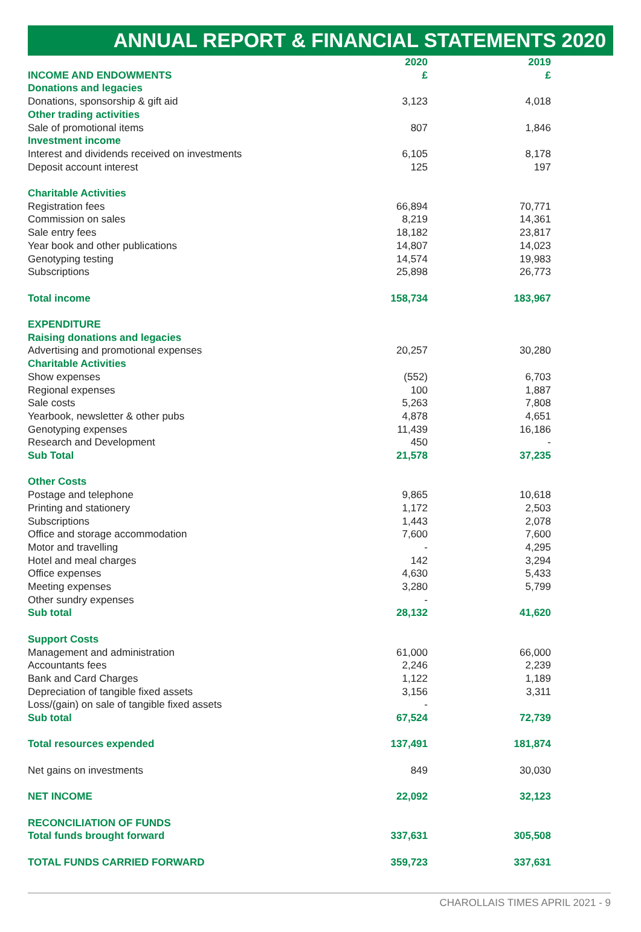ANNUAL REPORT & FINANCIAL STATEMENTS 2020
| | 2020 | 2019 |
| INCOME AND ENDOWMENTS | £ | £ |
| Donations and legacies | | |
| Donations, sponsorship & gift aid | 3,123 | 4,018 |
| Other trading activities | | |
| Sale of promotional items | 807 | 1,846 |
| Investment income | | |
| Interest and dividends received on investments | 6,105 | 8,178 |
| Deposit account interest | 125 | 197 |
| Charitable Activities | | |
| Registration fees | 66,894 | 70,771 |
| Commission on sales | 8,219 | 14,361 |
| Sale entry fees | 18,182 | 23,817 |
| Year book and other publications | 14,807 | 14,023 |
| Genotyping testing | 14,574 | 19,983 |
| Subscriptions | 25,898 | 26,773 |
| Total income | 158,734 | 183,967 |
| EXPENDITURE | | |
| Raising donations and legacies | | |
| Advertising and promotional expenses | 20,257 | 30,280 |
| Charitable Activities | | |
| Show expenses | (552) | 6,703 |
| Regional expenses | 100 | 1,887 |
| Sale costs | 5,263 | 7,808 |
| Yearbook, newsletter & other pubs | 4,878 | 4,651 |
| Genotyping expenses | 11,439 | 16,186 |
| Research and Development | 450 | - |
| Sub Total | 21,578 | 37,235 |
| Other Costs | | |
| Postage and telephone | 9,865 | 10,618 |
| Printing and stationery | 1,172 | 2,503 |
| Subscriptions | 1,443 | 2,078 |
| Office and storage accommodation | 7,600 | 7,600 |
| Motor and travelling | - | 4,295 |
| Hotel and meal charges | 142 | 3,294 |
| Office expenses | 4,630 | 5,433 |
| Meeting expenses | 3,280 | 5,799 |
| Other sundry expenses | - | |
| Sub total | 28,132 | 41,620 |
| Support Costs | | |
| Management and administration | 61,000 | 66,000 |
| Accountants fees | 2,246 | 2,239 |
| Bank and Card Charges | 1,122 | 1,189 |
| Depreciation of tangible fixed assets | 3,156 | 3,311 |
| Loss/(gain) on sale of tangible fixed assets | - | |
| Sub total | 67,524 | 72,739 |
| Total resources expended | 137,491 | 181,874 |
| Net gains on investments | 849 | 30,030 |
| NET INCOME | 22,092 | 32,123 |
| RECONCILIATION OF FUNDS | | |
| Total funds brought forward | 337,631 | 305,508 |
| TOTAL FUNDS CARRIED FORWARD | 359,723 | 337,631 |
CHAROLLAIS TIMES APRIL 2021 - 9